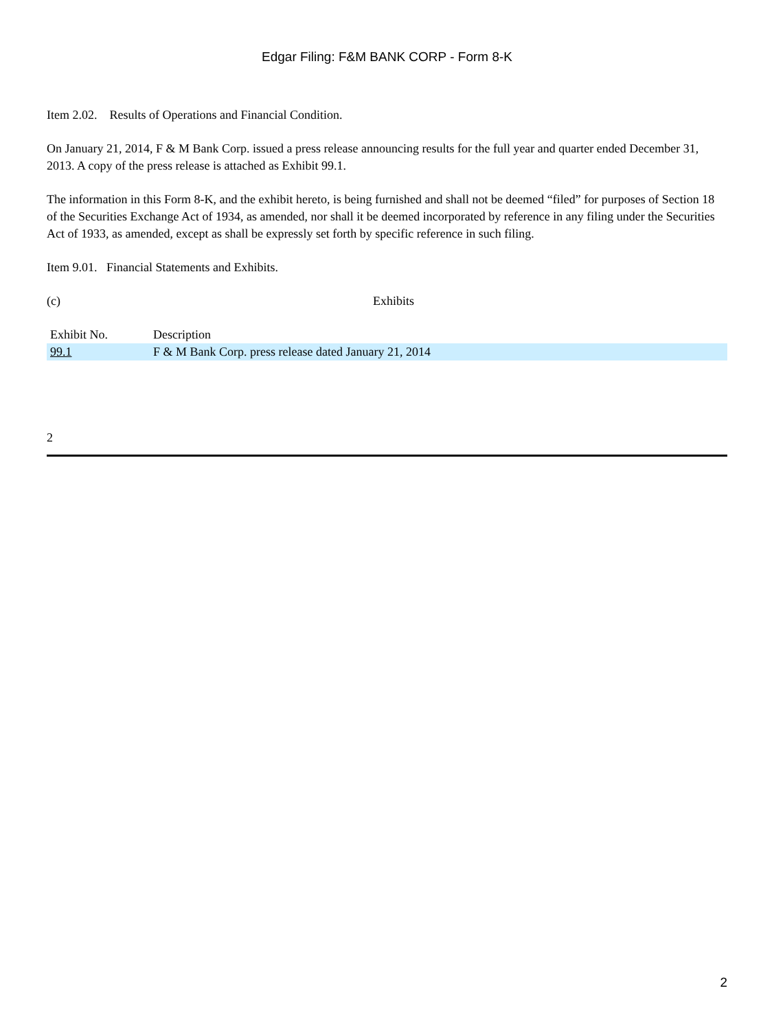Edgar Filing: F&M BANK CORP - Form 8-K
Item 2.02. Results of Operations and Financial Condition.
On January 21, 2014, F & M Bank Corp. issued a press release announcing results for the full year and quarter ended December 31, 2013. A copy of the press release is attached as Exhibit 99.1.
The information in this Form 8-K, and the exhibit hereto, is being furnished and shall not be deemed “filed” for purposes of Section 18 of the Securities Exchange Act of 1934, as amended, nor shall it be deemed incorporated by reference in any filing under the Securities Act of 1933, as amended, except as shall be expressly set forth by specific reference in such filing.
Item 9.01. Financial Statements and Exhibits.
(c) Exhibits
| Exhibit No. | Description |
| 99.1 | F & M Bank Corp. press release dated January 21, 2014 |
2
2